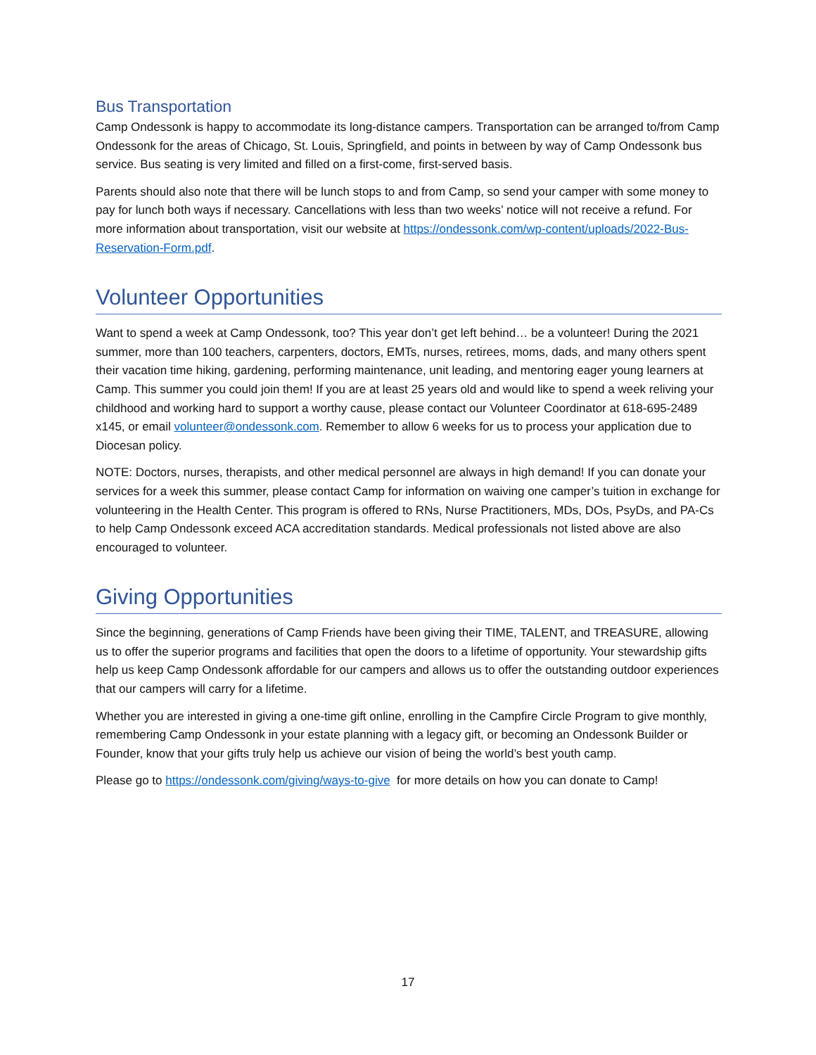Bus Transportation
Camp Ondessonk is happy to accommodate its long-distance campers. Transportation can be arranged to/from Camp Ondessonk for the areas of Chicago, St. Louis, Springfield, and points in between by way of Camp Ondessonk bus service. Bus seating is very limited and filled on a first-come, first-served basis.
Parents should also note that there will be lunch stops to and from Camp, so send your camper with some money to pay for lunch both ways if necessary. Cancellations with less than two weeks’ notice will not receive a refund. For more information about transportation, visit our website at https://ondessonk.com/wp-content/uploads/2022-Bus-Reservation-Form.pdf.
Volunteer Opportunities
Want to spend a week at Camp Ondessonk, too? This year don’t get left behind… be a volunteer! During the 2021 summer, more than 100 teachers, carpenters, doctors, EMTs, nurses, retirees, moms, dads, and many others spent their vacation time hiking, gardening, performing maintenance, unit leading, and mentoring eager young learners at Camp. This summer you could join them! If you are at least 25 years old and would like to spend a week reliving your childhood and working hard to support a worthy cause, please contact our Volunteer Coordinator at 618-695-2489 x145, or email volunteer@ondessonk.com. Remember to allow 6 weeks for us to process your application due to Diocesan policy.
NOTE: Doctors, nurses, therapists, and other medical personnel are always in high demand! If you can donate your services for a week this summer, please contact Camp for information on waiving one camper’s tuition in exchange for volunteering in the Health Center. This program is offered to RNs, Nurse Practitioners, MDs, DOs, PsyDs, and PA-Cs to help Camp Ondessonk exceed ACA accreditation standards. Medical professionals not listed above are also encouraged to volunteer.
Giving Opportunities
Since the beginning, generations of Camp Friends have been giving their TIME, TALENT, and TREASURE, allowing us to offer the superior programs and facilities that open the doors to a lifetime of opportunity. Your stewardship gifts help us keep Camp Ondessonk affordable for our campers and allows us to offer the outstanding outdoor experiences that our campers will carry for a lifetime.
Whether you are interested in giving a one-time gift online, enrolling in the Campfire Circle Program to give monthly, remembering Camp Ondessonk in your estate planning with a legacy gift, or becoming an Ondessonk Builder or Founder, know that your gifts truly help us achieve our vision of being the world’s best youth camp.
Please go to https://ondessonk.com/giving/ways-to-give for more details on how you can donate to Camp!
17